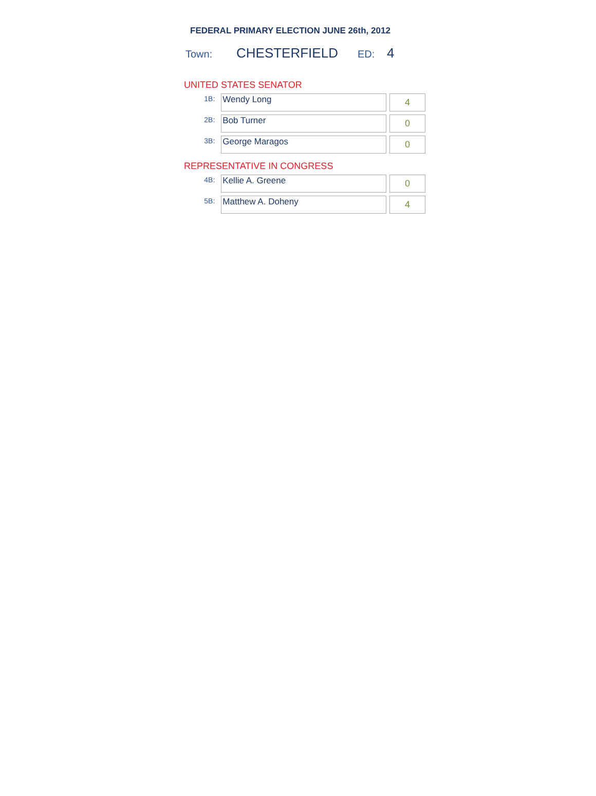FEDERAL PRIMARY ELECTION JUNE 26th, 2012
Town: CHESTERFIELD ED: 4
UNITED STATES SENATOR
| 1B: | Wendy Long | | 4 |
| 2B: | Bob Turner | | 0 |
| 3B: | George Maragos | | 0 |
REPRESENTATIVE IN CONGRESS
| 4B: | Kellie A. Greene | | 0 |
| 5B: | Matthew A. Doheny | | 4 |